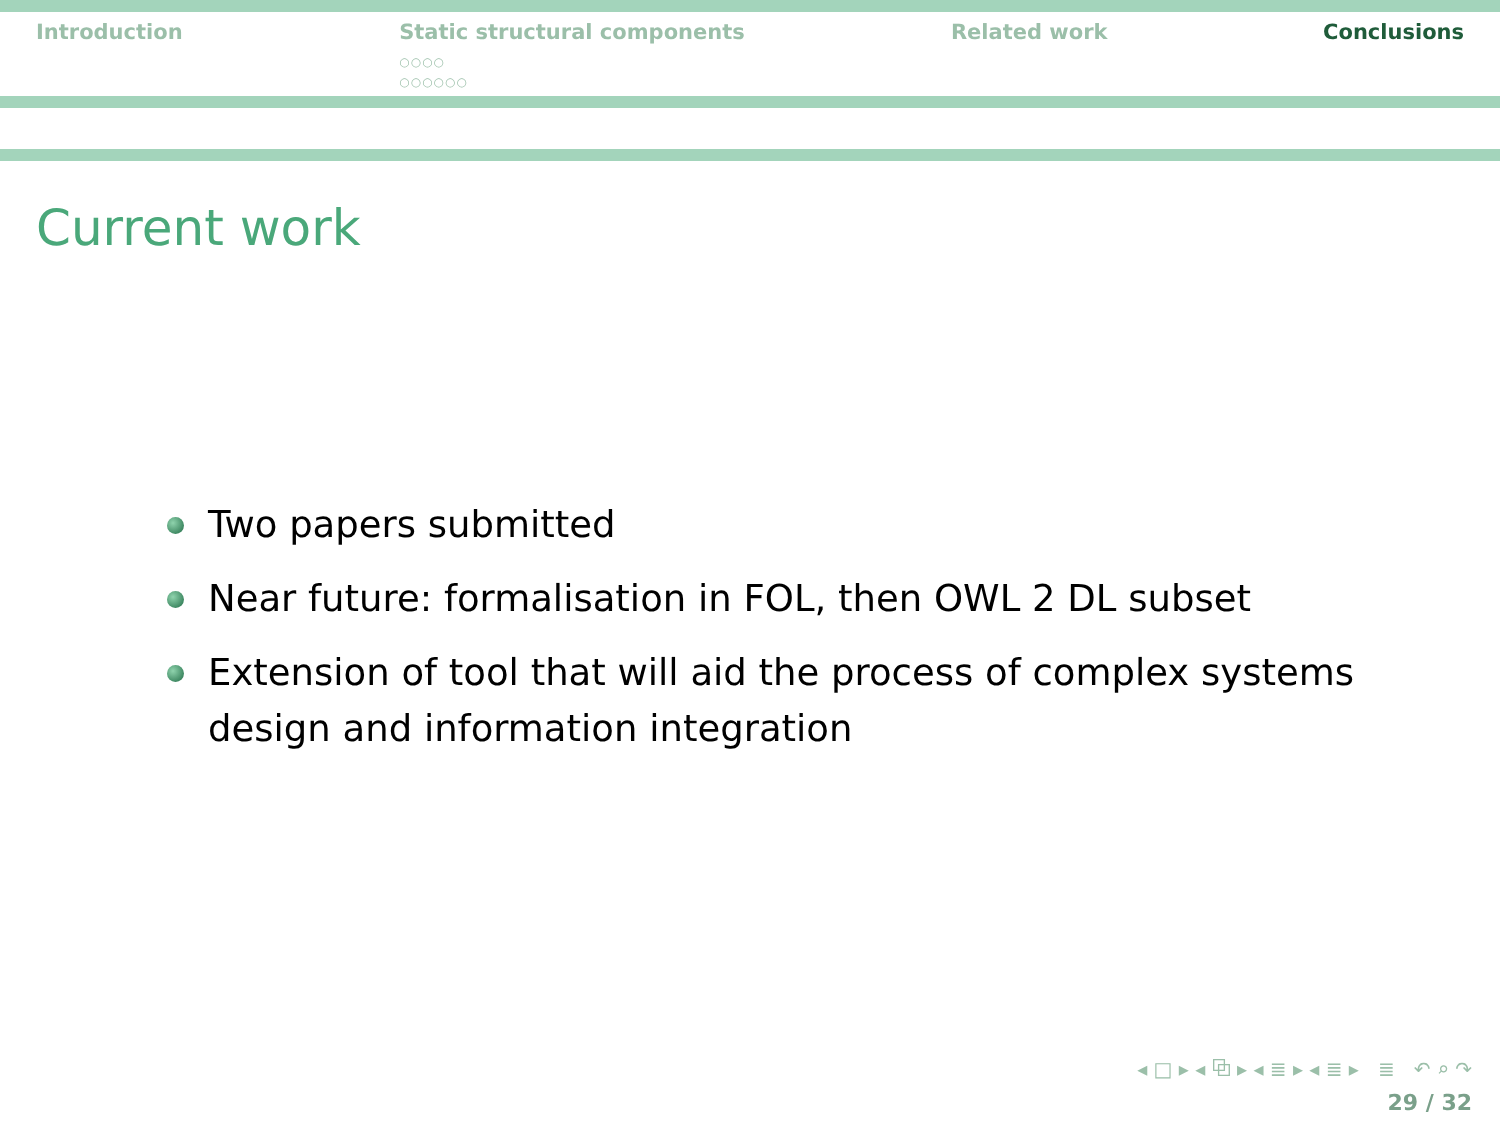Introduction Static structural components
○○○○
○○○○○○
Related work Conclusions
Current work
Two papers submitted
Near future: formalisation in FOL, then OWL 2 DL subset
Extension of tool that will aid the process of complex systems design and information integration
◂ □ ▸ ◂ ⧉ ▸ ◂ ≣ ▸ ◂ ≣ ▸ ≣ ↶ ⌕ ↷
29 / 32